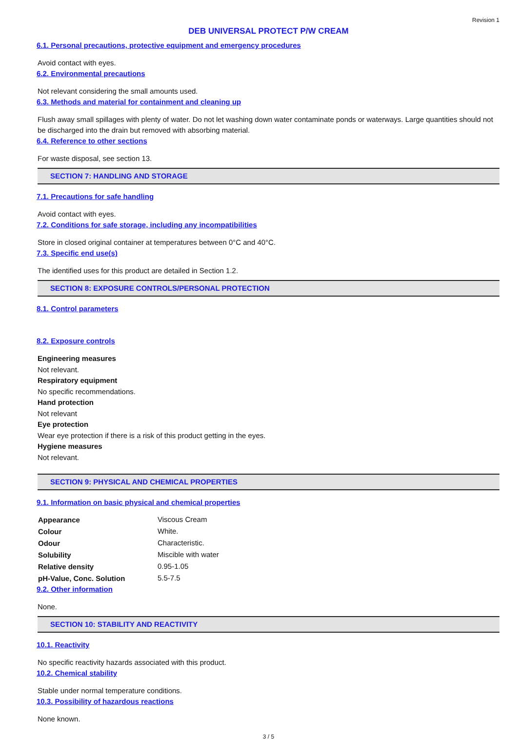Revision 1
DEB UNIVERSAL PROTECT P/W CREAM
6.1. Personal precautions, protective equipment and emergency procedures
Avoid contact with eyes.
6.2. Environmental precautions
Not relevant considering the small amounts used.
6.3. Methods and material for containment and cleaning up
Flush away small spillages with plenty of water. Do not let washing down water contaminate ponds or waterways. Large quantities should not be discharged into the drain but removed with absorbing material.
6.4. Reference to other sections
For waste disposal, see section 13.
SECTION 7: HANDLING AND STORAGE
7.1. Precautions for safe handling
Avoid contact with eyes.
7.2. Conditions for safe storage, including any incompatibilities
Store in closed original container at temperatures between 0°C and 40°C.
7.3. Specific end use(s)
The identified uses for this product are detailed in Section 1.2.
SECTION 8: EXPOSURE CONTROLS/PERSONAL PROTECTION
8.1. Control parameters
8.2. Exposure controls
Engineering measures
Not relevant.
Respiratory equipment
No specific recommendations.
Hand protection
Not relevant
Eye protection
Wear eye protection if there is a risk of this product getting in the eyes.
Hygiene measures
Not relevant.
SECTION 9: PHYSICAL AND CHEMICAL PROPERTIES
9.1. Information on basic physical and chemical properties
| Appearance | Viscous Cream |
| Colour | White. |
| Odour | Characteristic. |
| Solubility | Miscible with water |
| Relative density | 0.95-1.05 |
| pH-Value, Conc. Solution | 5.5-7.5 |
9.2. Other information
None.
SECTION 10: STABILITY AND REACTIVITY
10.1. Reactivity
No specific reactivity hazards associated with this product.
10.2. Chemical stability
Stable under normal temperature conditions.
10.3. Possibility of hazardous reactions
None known.
3 / 5